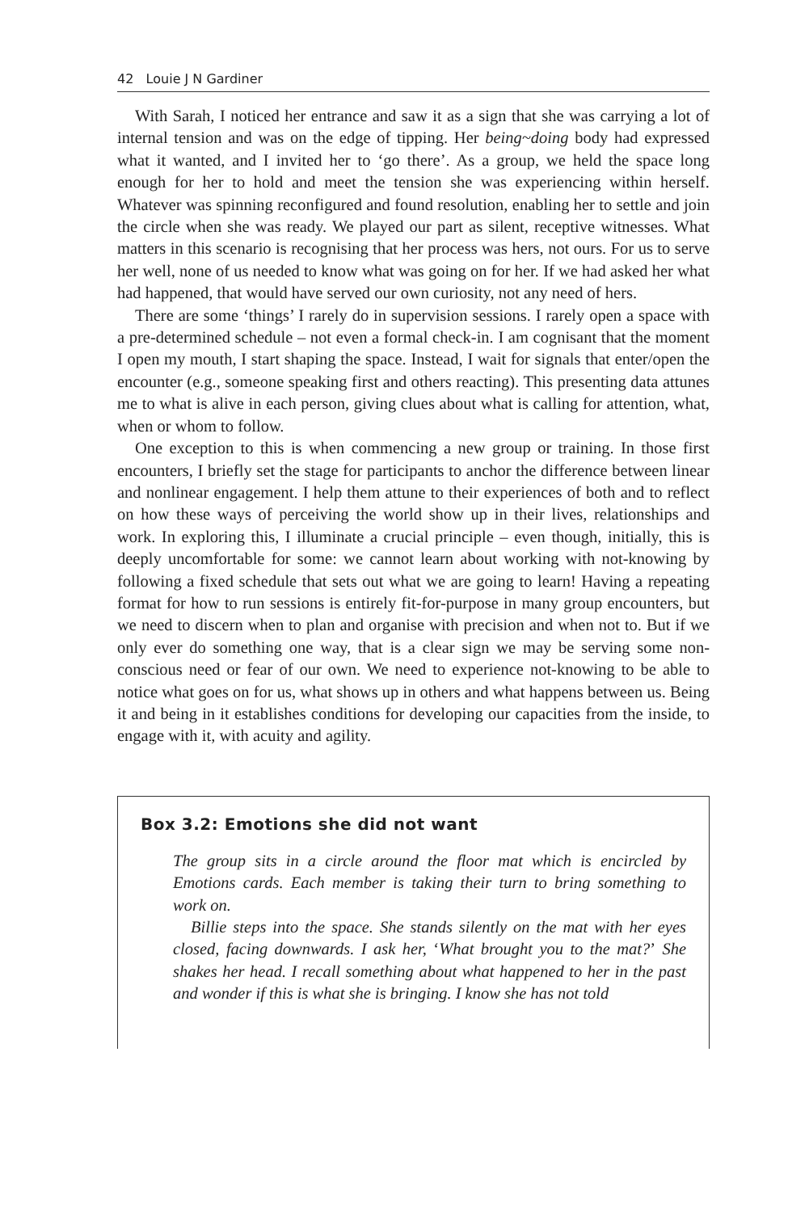42 Louie J N Gardiner
With Sarah, I noticed her entrance and saw it as a sign that she was carrying a lot of internal tension and was on the edge of tipping. Her being~doing body had expressed what it wanted, and I invited her to ‘go there’. As a group, we held the space long enough for her to hold and meet the tension she was experiencing within herself. Whatever was spinning reconfigured and found resolution, enabling her to settle and join the circle when she was ready. We played our part as silent, receptive witnesses. What matters in this scenario is recognising that her process was hers, not ours. For us to serve her well, none of us needed to know what was going on for her. If we had asked her what had happened, that would have served our own curiosity, not any need of hers.
There are some ‘things’ I rarely do in supervision sessions. I rarely open a space with a pre-determined schedule – not even a formal check-in. I am cognisant that the moment I open my mouth, I start shaping the space. Instead, I wait for signals that enter/open the encounter (e.g., someone speaking first and others reacting). This presenting data attunes me to what is alive in each person, giving clues about what is calling for attention, what, when or whom to follow.
One exception to this is when commencing a new group or training. In those first encounters, I briefly set the stage for participants to anchor the difference between linear and nonlinear engagement. I help them attune to their experiences of both and to reflect on how these ways of perceiving the world show up in their lives, relationships and work. In exploring this, I illuminate a crucial principle – even though, initially, this is deeply uncomfortable for some: we cannot learn about working with not-knowing by following a fixed schedule that sets out what we are going to learn! Having a repeating format for how to run sessions is entirely fit-for-purpose in many group encounters, but we need to discern when to plan and organise with precision and when not to. But if we only ever do something one way, that is a clear sign we may be serving some non-conscious need or fear of our own. We need to experience not-knowing to be able to notice what goes on for us, what shows up in others and what happens between us. Being it and being in it establishes conditions for developing our capacities from the inside, to engage with it, with acuity and agility.
Box 3.2: Emotions she did not want
The group sits in a circle around the floor mat which is encircled by Emotions cards. Each member is taking their turn to bring something to work on.
Billie steps into the space. She stands silently on the mat with her eyes closed, facing downwards. I ask her, ‘What brought you to the mat?’ She shakes her head. I recall something about what happened to her in the past and wonder if this is what she is bringing. I know she has not told